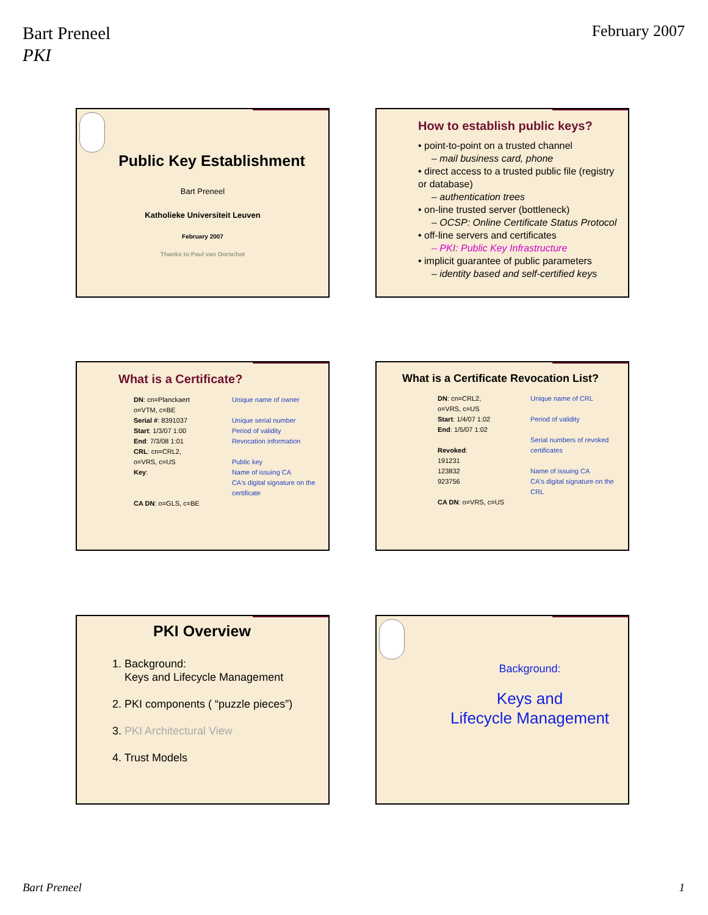Bart Preneel
PKI
February 2007
Public Key Establishment
Bart Preneel
Katholieke Universiteit Leuven
February 2007
Thanks to Paul van Oorschot
How to establish public keys?
• point-to-point on a trusted channel
– mail business card, phone
• direct access to a trusted public file (registry or database)
– authentication trees
• on-line trusted server (bottleneck)
– OCSP: Online Certificate Status Protocol
• off-line servers and certificates
– PKI: Public Key Infrastructure
• implicit guarantee of public parameters
– identity based and self-certified keys
What is a Certificate?
DN: cn=Planckaert
o=VTM, c=BE
Serial #: 8391037
Start: 1/3/07 1:00
End: 7/3/08 1:01
CRL: cn=CRL2,
o=VRS, c=US
Key:
CA DN: o=GLS, c=BE
Unique name of owner
Unique serial number
Period of validity
Revocation information
Public key
Name of issuing CA
CA's digital signature on the certificate
What is a Certificate Revocation List?
DN: cn=CRL2,
o=VRS, c=US
Start: 1/4/07 1:02
End: 1/5/07 1:02
Revoked:
191231
123832
923756
CA DN: o=VRS, c=US
Unique name of CRL
Period of validity
Serial numbers of revoked certificates
Name of issuing CA
CA's digital signature on the CRL
PKI Overview
1. Background:
Keys and Lifecycle Management
2. PKI components ( “puzzle pieces”)
3. PKI Architectural View
4. Trust Models
Background:
Keys and
Lifecycle Management
Bart Preneel 1